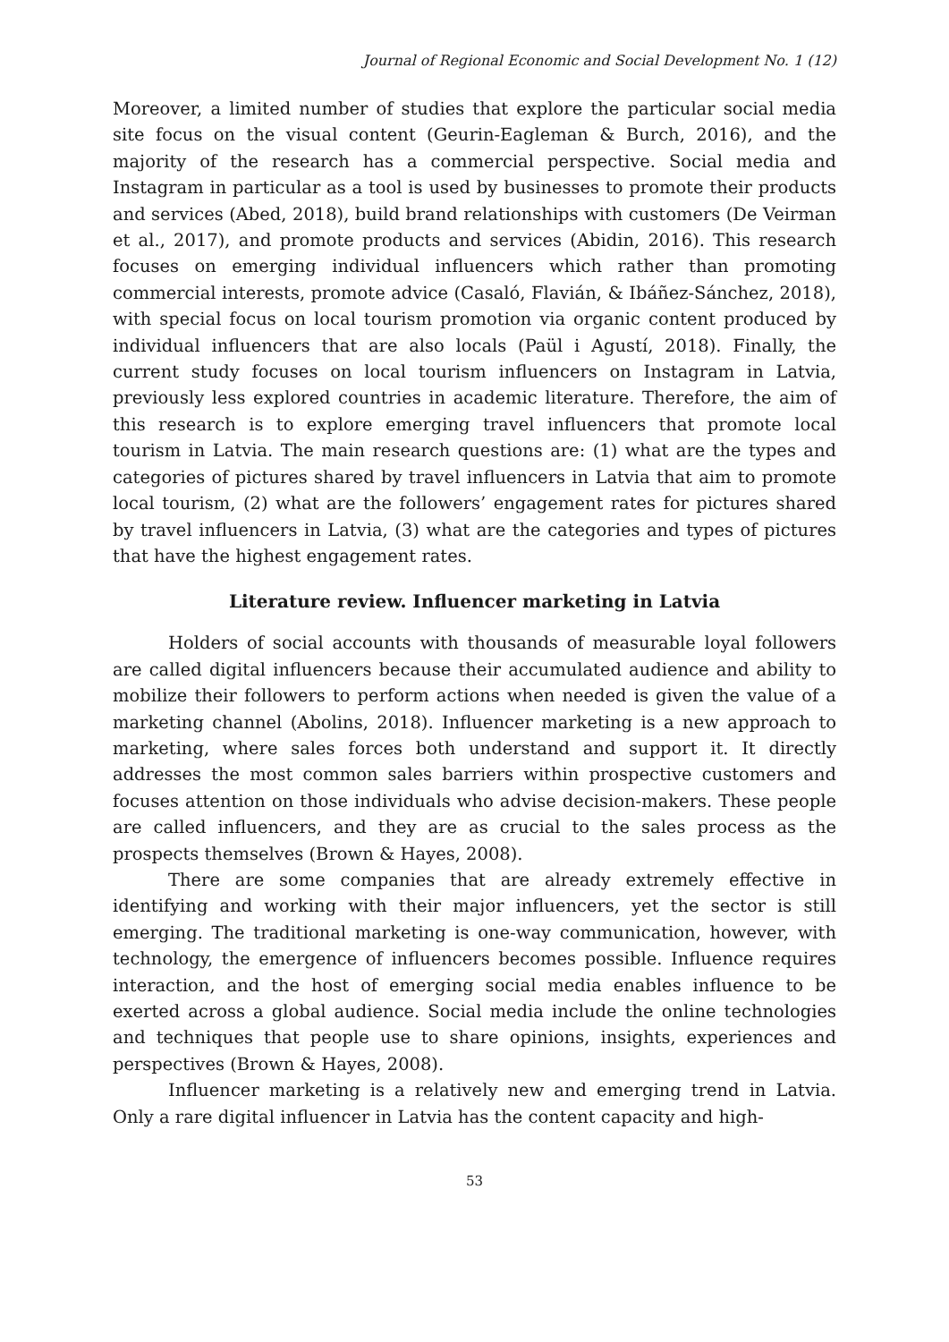Journal of Regional Economic and Social Development No. 1 (12)
Moreover, a limited number of studies that explore the particular social media site focus on the visual content (Geurin-Eagleman & Burch, 2016), and the majority of the research has a commercial perspective. Social media and Instagram in particular as a tool is used by businesses to promote their products and services (Abed, 2018), build brand relationships with customers (De Veirman et al., 2017), and promote products and services (Abidin, 2016). This research focuses on emerging individual influencers which rather than promoting commercial interests, promote advice (Casaló, Flavián, & Ibáñez-Sánchez, 2018), with special focus on local tourism promotion via organic content produced by individual influencers that are also locals (Paül i Agustí, 2018). Finally, the current study focuses on local tourism influencers on Instagram in Latvia, previously less explored countries in academic literature. Therefore, the aim of this research is to explore emerging travel influencers that promote local tourism in Latvia. The main research questions are: (1) what are the types and categories of pictures shared by travel influencers in Latvia that aim to promote local tourism, (2) what are the followers’ engagement rates for pictures shared by travel influencers in Latvia, (3) what are the categories and types of pictures that have the highest engagement rates.
Literature review. Influencer marketing in Latvia
Holders of social accounts with thousands of measurable loyal followers are called digital influencers because their accumulated audience and ability to mobilize their followers to perform actions when needed is given the value of a marketing channel (Abolins, 2018). Influencer marketing is a new approach to marketing, where sales forces both understand and support it. It directly addresses the most common sales barriers within prospective customers and focuses attention on those individuals who advise decision-makers. These people are called influencers, and they are as crucial to the sales process as the prospects themselves (Brown & Hayes, 2008).
There are some companies that are already extremely effective in identifying and working with their major influencers, yet the sector is still emerging. The traditional marketing is one-way communication, however, with technology, the emergence of influencers becomes possible. Influence requires interaction, and the host of emerging social media enables influence to be exerted across a global audience. Social media include the online technologies and techniques that people use to share opinions, insights, experiences and perspectives (Brown & Hayes, 2008).
Influencer marketing is a relatively new and emerging trend in Latvia. Only a rare digital influencer in Latvia has the content capacity and high-
53